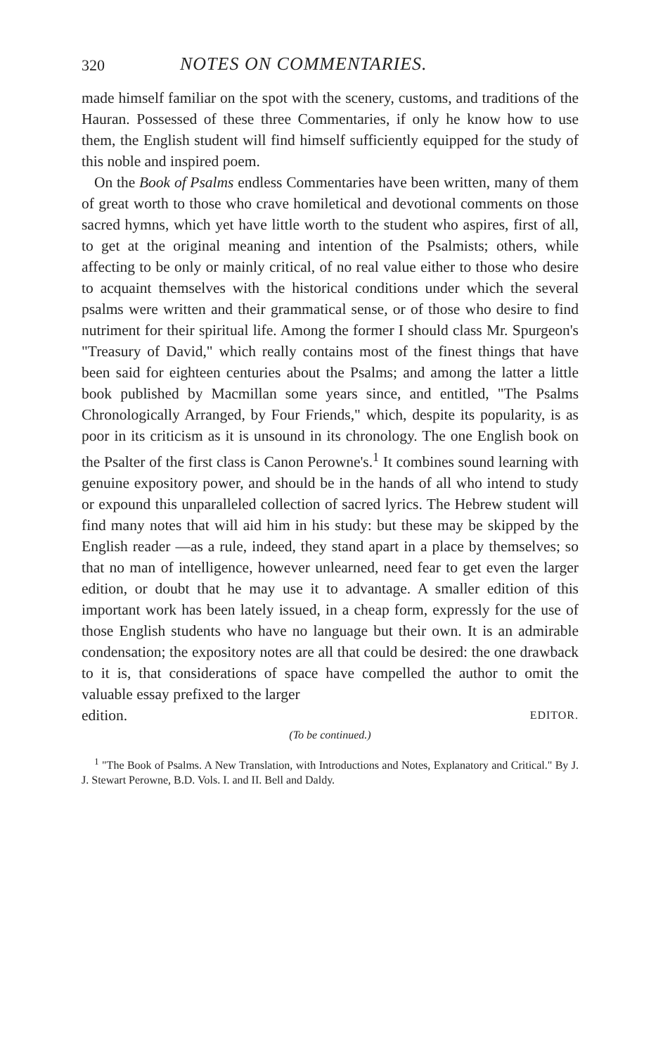320 NOTES ON COMMENTARIES.
made himself familiar on the spot with the scenery, customs, and traditions of the Hauran. Possessed of these three Commentaries, if only he know how to use them, the English student will find himself sufficiently equipped for the study of this noble and inspired poem.
On the Book of Psalms endless Commentaries have been written, many of them of great worth to those who crave homiletical and devotional comments on those sacred hymns, which yet have little worth to the student who aspires, first of all, to get at the original meaning and intention of the Psalmists; others, while affecting to be only or mainly critical, of no real value either to those who desire to acquaint themselves with the historical conditions under which the several psalms were written and their grammatical sense, or of those who desire to find nutriment for their spiritual life. Among the former I should class Mr. Spurgeon's "Treasury of David," which really contains most of the finest things that have been said for eighteen centuries about the Psalms; and among the latter a little book published by Macmillan some years since, and entitled, "The Psalms Chronologically Arranged, by Four Friends," which, despite its popularity, is as poor in its criticism as it is unsound in its chronology. The one English book on the Psalter of the first class is Canon Perowne's.<sup>1</sup> It combines sound learning with genuine expository power, and should be in the hands of all who intend to study or expound this unparalleled collection of sacred lyrics. The Hebrew student will find many notes that will aid him in his study: but these may be skipped by the English reader —as a rule, indeed, they stand apart in a place by themselves; so that no man of intelligence, however unlearned, need fear to get even the larger edition, or doubt that he may use it to advantage. A smaller edition of this important work has been lately issued, in a cheap form, expressly for the use of those English students who have no language but their own. It is an admirable condensation; the expository notes are all that could be desired: the one drawback to it is, that considerations of space have compelled the author to omit the valuable essay prefixed to the larger
edition. EDITOR.
(To be continued.)
<sup>1</sup> "The Book of Psalms. A New Translation, with Introductions and Notes, Explanatory and Critical." By J. J. Stewart Perowne, B.D. Vols. I. and II. Bell and Daldy.